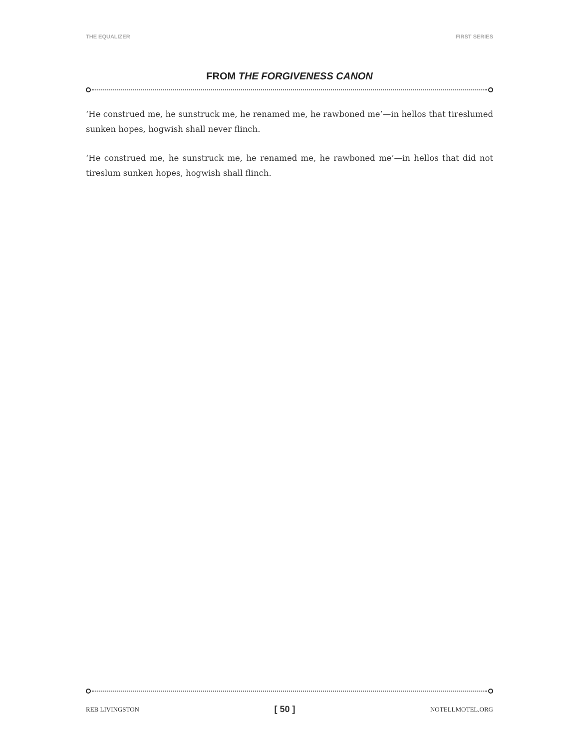THE EQUALIZER FIRST SERIES
FROM THE FORGIVENESS CANON
‘He construed me, he sunstruck me, he renamed me, he rawboned me’—in hellos that tireslumed sunken hopes, hogwish shall never flinch.
‘He construed me, he sunstruck me, he renamed me, he rawboned me’—in hellos that did not tireslum sunken hopes, hogwish shall flinch.
REB LIVINGSTON [ 50 ] NOTELLMOTEL.ORG